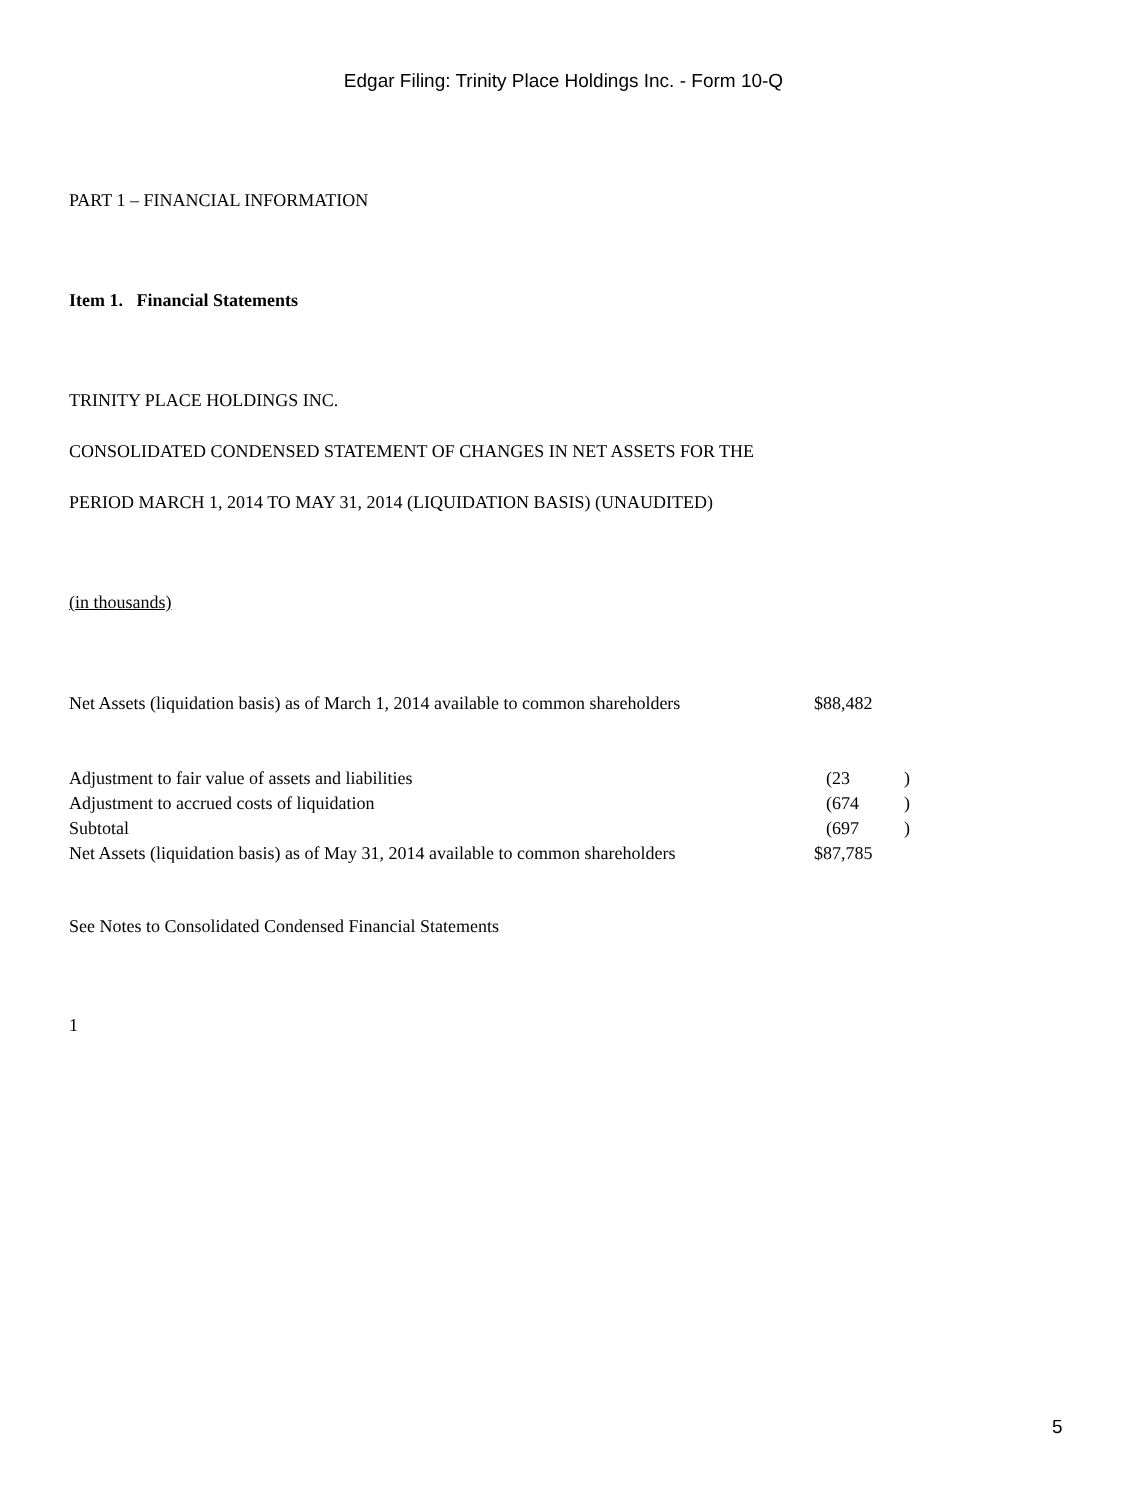Edgar Filing: Trinity Place Holdings Inc. - Form 10-Q
PART 1 – FINANCIAL INFORMATION
Item 1. Financial Statements
TRINITY PLACE HOLDINGS INC.
CONSOLIDATED CONDENSED STATEMENT OF CHANGES IN NET ASSETS FOR THE
PERIOD MARCH 1, 2014 TO MAY 31, 2014 (LIQUIDATION BASIS) (UNAUDITED)
(in thousands)
| Net Assets (liquidation basis) as of March 1, 2014 available to common shareholders | $88,482 | |
| Adjustment to fair value of assets and liabilities | (23 | ) |
| Adjustment to accrued costs of liquidation | (674 | ) |
| Subtotal | (697 | ) |
| Net Assets (liquidation basis) as of May 31, 2014 available to common shareholders | $87,785 | |
See Notes to Consolidated Condensed Financial Statements
1
5